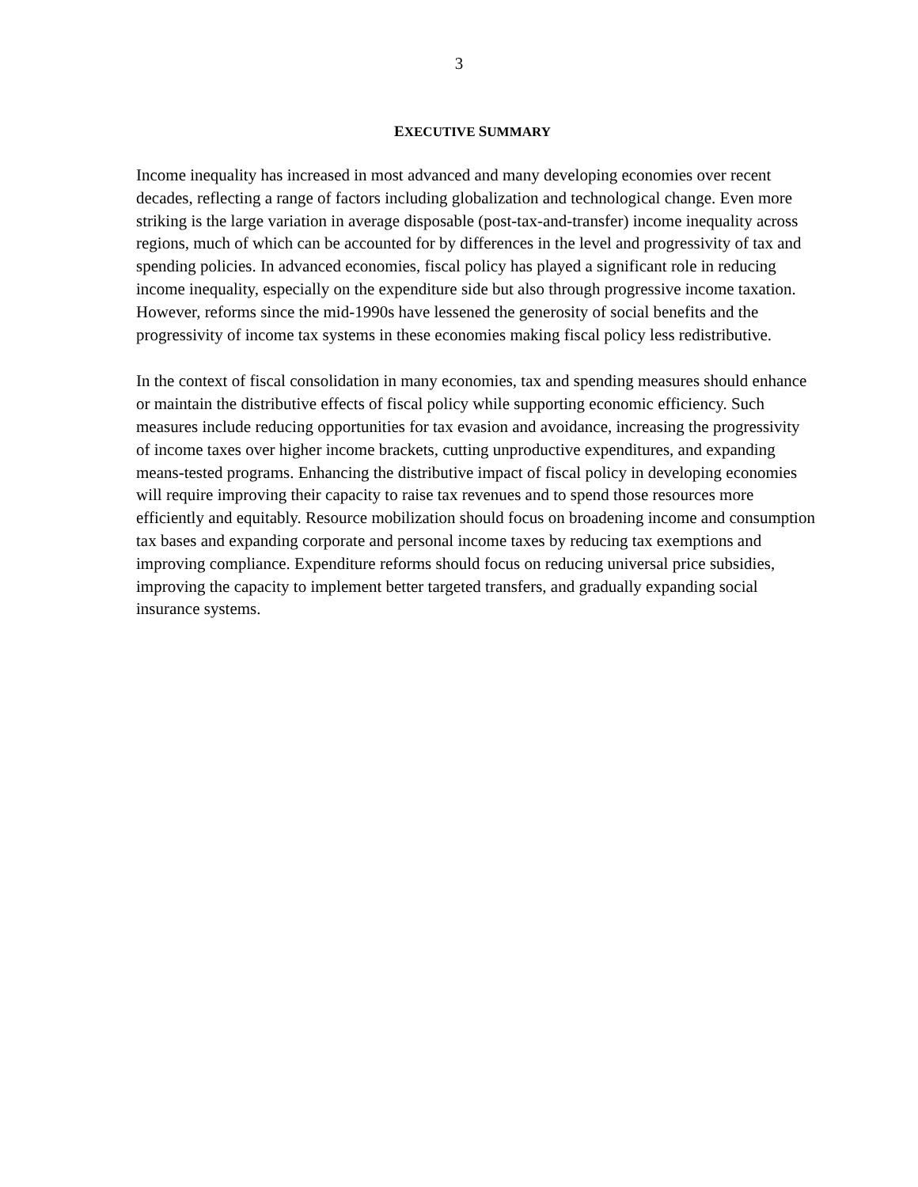3
EXECUTIVE SUMMARY
Income inequality has increased in most advanced and many developing economies over recent decades, reflecting a range of factors including globalization and technological change. Even more striking is the large variation in average disposable (post-tax-and-transfer) income inequality across regions, much of which can be accounted for by differences in the level and progressivity of tax and spending policies. In advanced economies, fiscal policy has played a significant role in reducing income inequality, especially on the expenditure side but also through progressive income taxation. However, reforms since the mid-1990s have lessened the generosity of social benefits and the progressivity of income tax systems in these economies making fiscal policy less redistributive.
In the context of fiscal consolidation in many economies, tax and spending measures should enhance or maintain the distributive effects of fiscal policy while supporting economic efficiency. Such measures include reducing opportunities for tax evasion and avoidance, increasing the progressivity of income taxes over higher income brackets, cutting unproductive expenditures, and expanding means-tested programs. Enhancing the distributive impact of fiscal policy in developing economies will require improving their capacity to raise tax revenues and to spend those resources more efficiently and equitably. Resource mobilization should focus on broadening income and consumption tax bases and expanding corporate and personal income taxes by reducing tax exemptions and improving compliance. Expenditure reforms should focus on reducing universal price subsidies, improving the capacity to implement better targeted transfers, and gradually expanding social insurance systems.